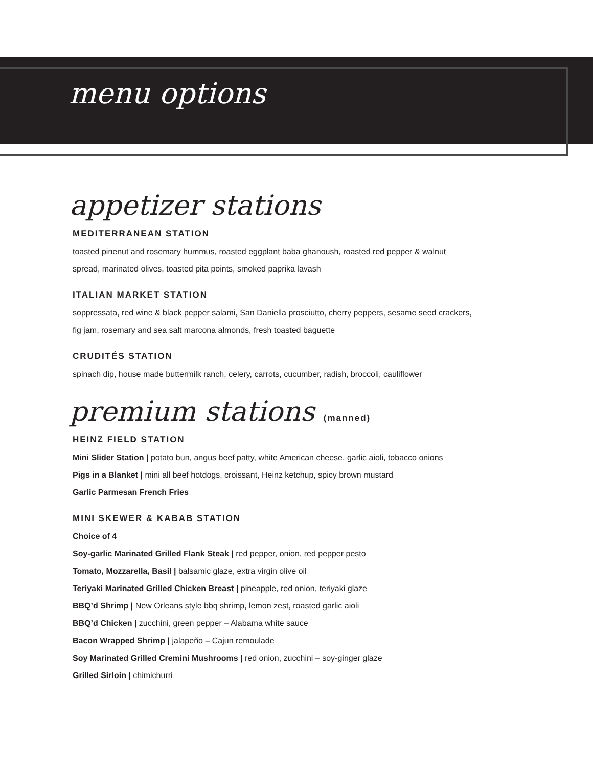menu options
appetizer stations
MEDITERRANEAN STATION
toasted pinenut and rosemary hummus, roasted eggplant baba ghanoush, roasted red pepper & walnut
spread, marinated olives, toasted pita points, smoked paprika lavash
ITALIAN MARKET STATION
soppressata, red wine & black pepper salami, San Daniella prosciutto, cherry peppers, sesame seed crackers,
fig jam, rosemary and sea salt marcona almonds, fresh toasted baguette
CRUDITÉS STATION
spinach dip, house made buttermilk ranch, celery, carrots, cucumber, radish, broccoli, cauliflower
premium stations (manned)
HEINZ FIELD STATION
Mini Slider Station | potato bun, angus beef patty, white American cheese, garlic aioli, tobacco onions
Pigs in a Blanket | mini all beef hotdogs, croissant, Heinz ketchup, spicy brown mustard
Garlic Parmesan French Fries
MINI SKEWER & KABAB STATION
Choice of 4
Soy-garlic Marinated Grilled Flank Steak | red pepper, onion, red pepper pesto
Tomato, Mozzarella, Basil | balsamic glaze, extra virgin olive oil
Teriyaki Marinated Grilled Chicken Breast | pineapple, red onion, teriyaki glaze
BBQ’d Shrimp | New Orleans style bbq shrimp, lemon zest, roasted garlic aioli
BBQ’d Chicken | zucchini, green pepper – Alabama white sauce
Bacon Wrapped Shrimp | jalapeño – Cajun remoulade
Soy Marinated Grilled Cremini Mushrooms | red onion, zucchini – soy-ginger glaze
Grilled Sirloin | chimichurri